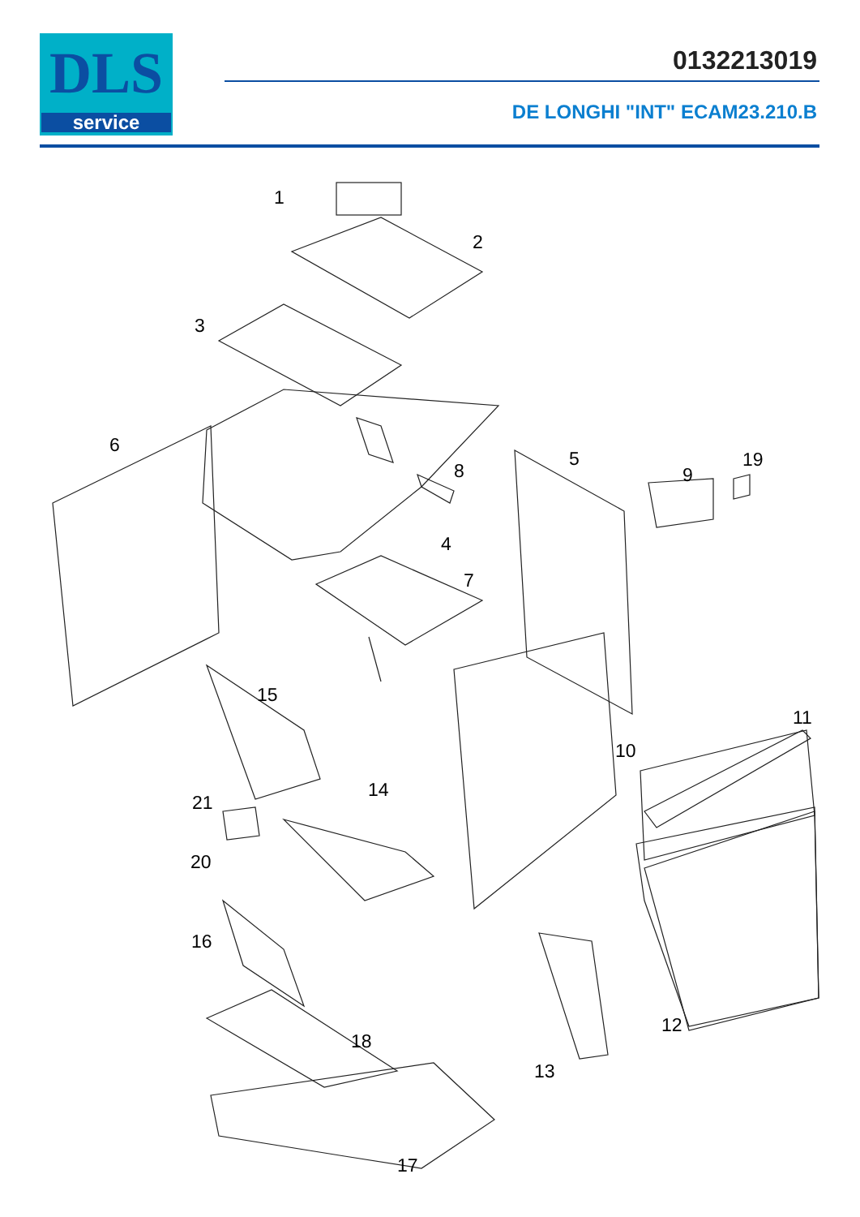DLS
service
0132213019
DE LONGHI "INT" ECAM23.210.B
1
2
3
4
5
6
7
8 9
10
11
12
13
14
15
16
17
18
19
20
21